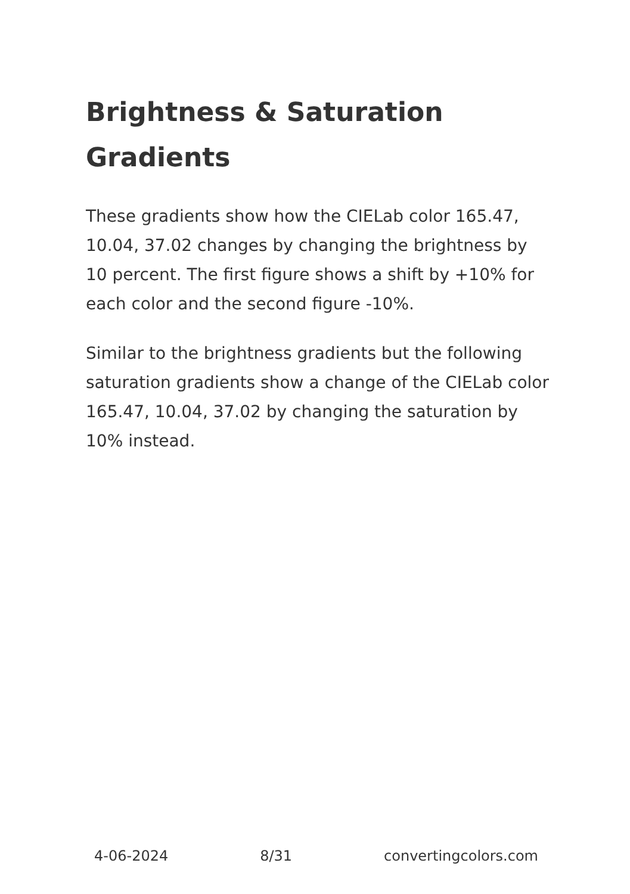Brightness & Saturation Gradients
These gradients show how the CIELab color 165.47, 10.04, 37.02 changes by changing the brightness by 10 percent. The first figure shows a shift by +10% for each color and the second figure -10%.
Similar to the brightness gradients but the following saturation gradients show a change of the CIELab color 165.47, 10.04, 37.02 by changing the saturation by 10% instead.
4-06-2024 8/31 convertingcolors.com